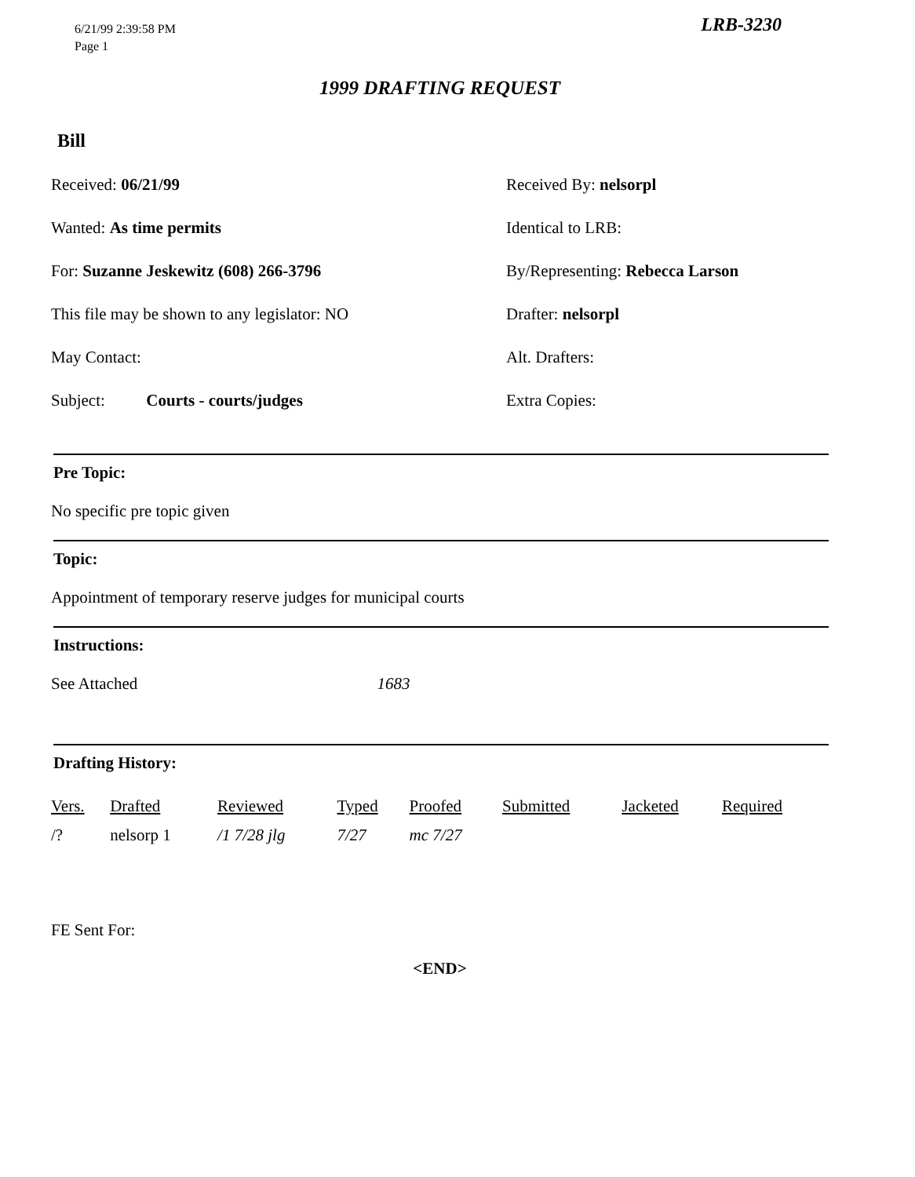6/21/99 2:39:58 PM
Page 1
LRB-3230
1999 DRAFTING REQUEST
Bill
Received: 06/21/99
Received By: nelsorpl
Wanted: As time permits
Identical to LRB:
For: Suzanne Jeskewitz (608) 266-3796
By/Representing: Rebecca Larson
This file may be shown to any legislator: NO
Drafter: nelsorpl
May Contact:
Alt. Drafters:
Subject: Courts - courts/judges
Extra Copies:
Pre Topic:
No specific pre topic given
Topic:
Appointment of temporary reserve judges for municipal courts
Instructions:
See Attached 1683
Drafting History:
| Vers. | Drafted | Reviewed | Typed | Proofed | Submitted | Jacketed | Required |
| --- | --- | --- | --- | --- | --- | --- | --- |
| /? | nelsorp 1 | /1 7/28 jlg | 7/27 | mc 7/27 | | | |
FE Sent For:
<END>